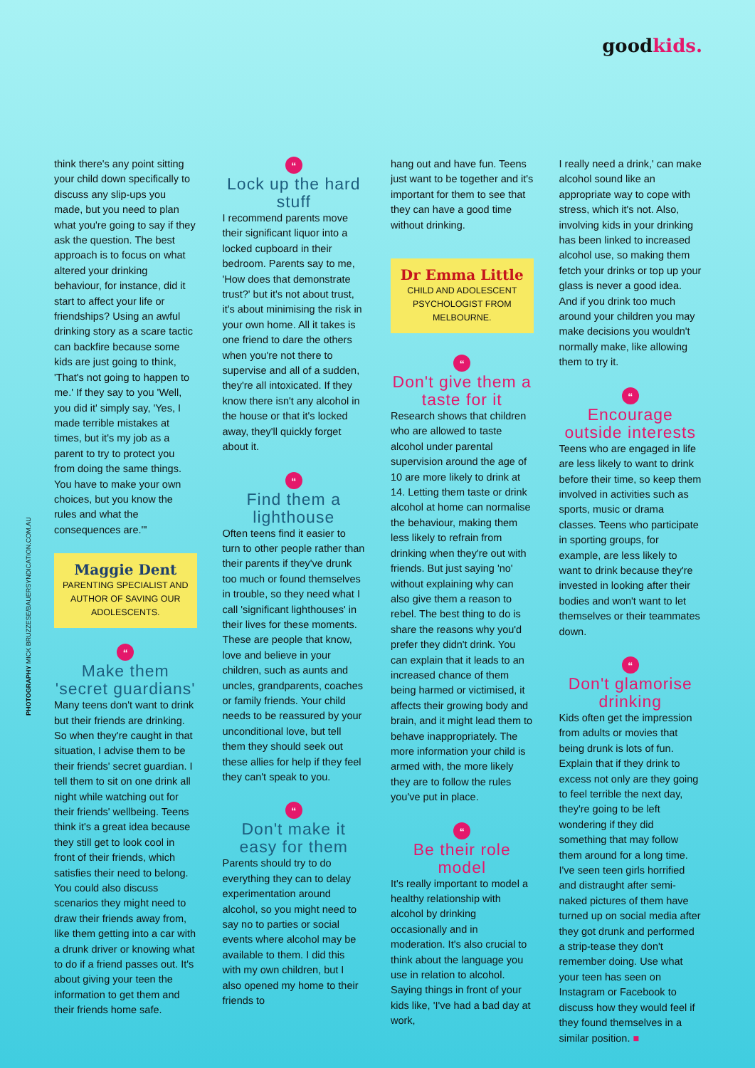goodkids.
PHOTOGRAPHY MICK BRUZZESE/BAUERSYNDICATION.COM.AU
think there's any point sitting your child down specifically to discuss any slip-ups you made, but you need to plan what you're going to say if they ask the question. The best approach is to focus on what altered your drinking behaviour, for instance, did it start to affect your life or friendships? Using an awful drinking story as a scare tactic can backfire because some kids are just going to think, 'That's not going to happen to me.' If they say to you 'Well, you did it' simply say, 'Yes, I made terrible mistakes at times, but it's my job as a parent to try to protect you from doing the same things. You have to make your own choices, but you know the rules and what the consequences are.'"
Maggie Dent
PARENTING SPECIALIST AND AUTHOR OF SAVING OUR ADOLESCENTS.
“
Make them 'secret guardians'
Many teens don't want to drink but their friends are drinking. So when they're caught in that situation, I advise them to be their friends' secret guardian. I tell them to sit on one drink all night while watching out for their friends' wellbeing. Teens think it's a great idea because they still get to look cool in front of their friends, which satisfies their need to belong. You could also discuss scenarios they might need to draw their friends away from, like them getting into a car with a drunk driver or knowing what to do if a friend passes out. It's about giving your teen the information to get them and their friends home safe.
“
Lock up the hard stuff
I recommend parents move their significant liquor into a locked cupboard in their bedroom. Parents say to me, 'How does that demonstrate trust?' but it's not about trust, it's about minimising the risk in your own home. All it takes is one friend to dare the others when you're not there to supervise and all of a sudden, they're all intoxicated. If they know there isn't any alcohol in the house or that it's locked away, they'll quickly forget about it.
“
Find them a lighthouse
Often teens find it easier to turn to other people rather than their parents if they've drunk too much or found themselves in trouble, so they need what I call 'significant lighthouses' in their lives for these moments. These are people that know, love and believe in your children, such as aunts and uncles, grandparents, coaches or family friends. Your child needs to be reassured by your unconditional love, but tell them they should seek out these allies for help if they feel they can't speak to you.
“
Don't make it easy for them
Parents should try to do everything they can to delay experimentation around alcohol, so you might need to say no to parties or social events where alcohol may be available to them. I did this with my own children, but I also opened my home to their friends to
hang out and have fun. Teens just want to be together and it's important for them to see that they can have a good time without drinking.
Dr Emma Little
CHILD AND ADOLESCENT PSYCHOLOGIST FROM MELBOURNE.
“
Don't give them a taste for it
Research shows that children who are allowed to taste alcohol under parental supervision around the age of 10 are more likely to drink at 14. Letting them taste or drink alcohol at home can normalise the behaviour, making them less likely to refrain from drinking when they're out with friends. But just saying 'no' without explaining why can also give them a reason to rebel. The best thing to do is share the reasons why you'd prefer they didn't drink. You can explain that it leads to an increased chance of them being harmed or victimised, it affects their growing body and brain, and it might lead them to behave inappropriately. The more information your child is armed with, the more likely they are to follow the rules you've put in place.
“
Be their role model
It's really important to model a healthy relationship with alcohol by drinking occasionally and in moderation. It's also crucial to think about the language you use in relation to alcohol. Saying things in front of your kids like, 'I've had a bad day at work,
I really need a drink,' can make alcohol sound like an appropriate way to cope with stress, which it's not. Also, involving kids in your drinking has been linked to increased alcohol use, so making them fetch your drinks or top up your glass is never a good idea. And if you drink too much around your children you may make decisions you wouldn't normally make, like allowing them to try it.
“
Encourage outside interests
Teens who are engaged in life are less likely to want to drink before their time, so keep them involved in activities such as sports, music or drama classes. Teens who participate in sporting groups, for example, are less likely to want to drink because they're invested in looking after their bodies and won't want to let themselves or their teammates down.
“
Don't glamorise drinking
Kids often get the impression from adults or movies that being drunk is lots of fun. Explain that if they drink to excess not only are they going to feel terrible the next day, they're going to be left wondering if they did something that may follow them around for a long time. I've seen teen girls horrified and distraught after semi-naked pictures of them have turned up on social media after they got drunk and performed a strip-tease they don't remember doing. Use what your teen has seen on Instagram or Facebook to discuss how they would feel if they found themselves in a similar position. ■